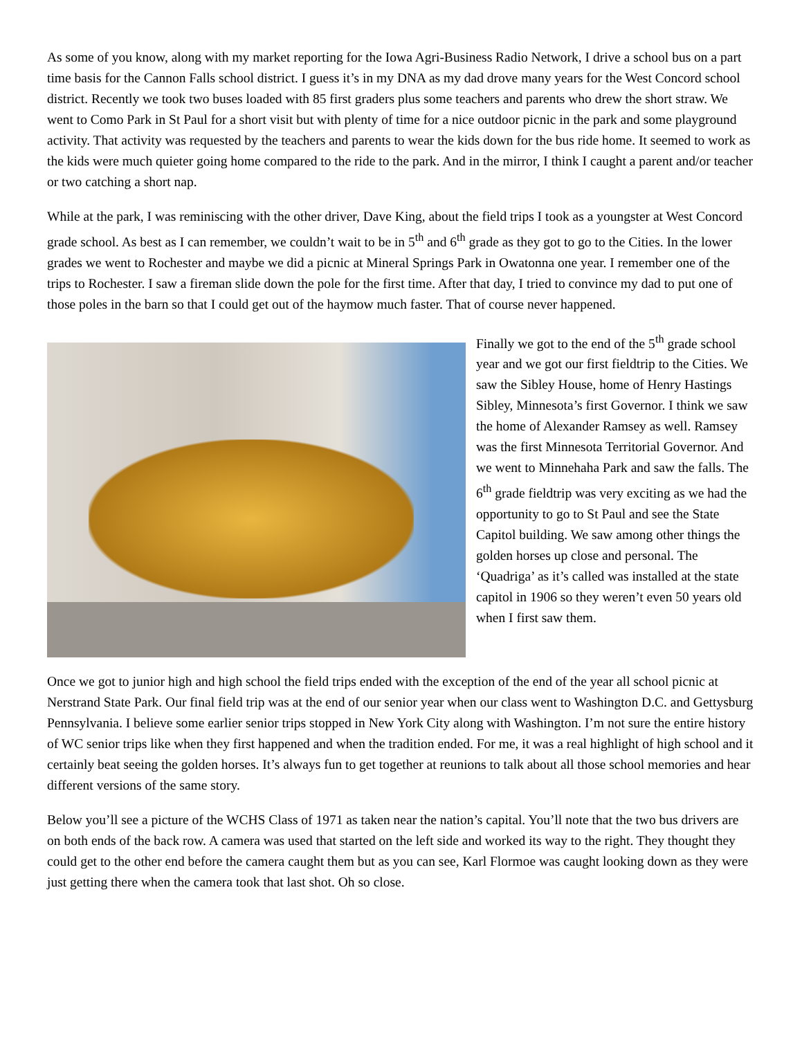As some of you know, along with my market reporting for the Iowa Agri-Business Radio Network, I drive a school bus on a part time basis for the Cannon Falls school district. I guess it’s in my DNA as my dad drove many years for the West Concord school district. Recently we took two buses loaded with 85 first graders plus some teachers and parents who drew the short straw. We went to Como Park in St Paul for a short visit but with plenty of time for a nice outdoor picnic in the park and some playground activity. That activity was requested by the teachers and parents to wear the kids down for the bus ride home. It seemed to work as the kids were much quieter going home compared to the ride to the park. And in the mirror, I think I caught a parent and/or teacher or two catching a short nap.
While at the park, I was reminiscing with the other driver, Dave King, about the field trips I took as a youngster at West Concord grade school. As best as I can remember, we couldn’t wait to be in 5<sup>th</sup> and 6<sup>th</sup> grade as they got to go to the Cities. In the lower grades we went to Rochester and maybe we did a picnic at Mineral Springs Park in Owatonna one year. I remember one of the trips to Rochester. I saw a fireman slide down the pole for the first time. After that day, I tried to convince my dad to put one of those poles in the barn so that I could get out of the haymow much faster. That of course never happened.
Finally we got to the end of the 5<sup>th</sup> grade school year and we got our first fieldtrip to the Cities. We saw the Sibley House, home of Henry Hastings Sibley, Minnesota’s first Governor. I think we saw the home of Alexander Ramsey as well. Ramsey was the first Minnesota Territorial Governor. And we went to Minnehaha Park and saw the falls. The 6<sup>th</sup> grade fieldtrip was very exciting as we had the opportunity to go to St Paul and see the State Capitol building. We saw among other things the golden horses up close and personal. The ‘Quadriga’ as it’s called was installed at the state capitol in 1906 so they weren’t even 50 years old when I first saw them.
Once we got to junior high and high school the field trips ended with the exception of the end of the year all school picnic at Nerstrand State Park. Our final field trip was at the end of our senior year when our class went to Washington D.C. and Gettysburg Pennsylvania. I believe some earlier senior trips stopped in New York City along with Washington. I’m not sure the entire history of WC senior trips like when they first happened and when the tradition ended. For me, it was a real highlight of high school and it certainly beat seeing the golden horses. It’s always fun to get together at reunions to talk about all those school memories and hear different versions of the same story.
Below you’ll see a picture of the WCHS Class of 1971 as taken near the nation’s capital. You’ll note that the two bus drivers are on both ends of the back row. A camera was used that started on the left side and worked its way to the right. They thought they could get to the other end before the camera caught them but as you can see, Karl Flormoe was caught looking down as they were just getting there when the camera took that last shot. Oh so close.